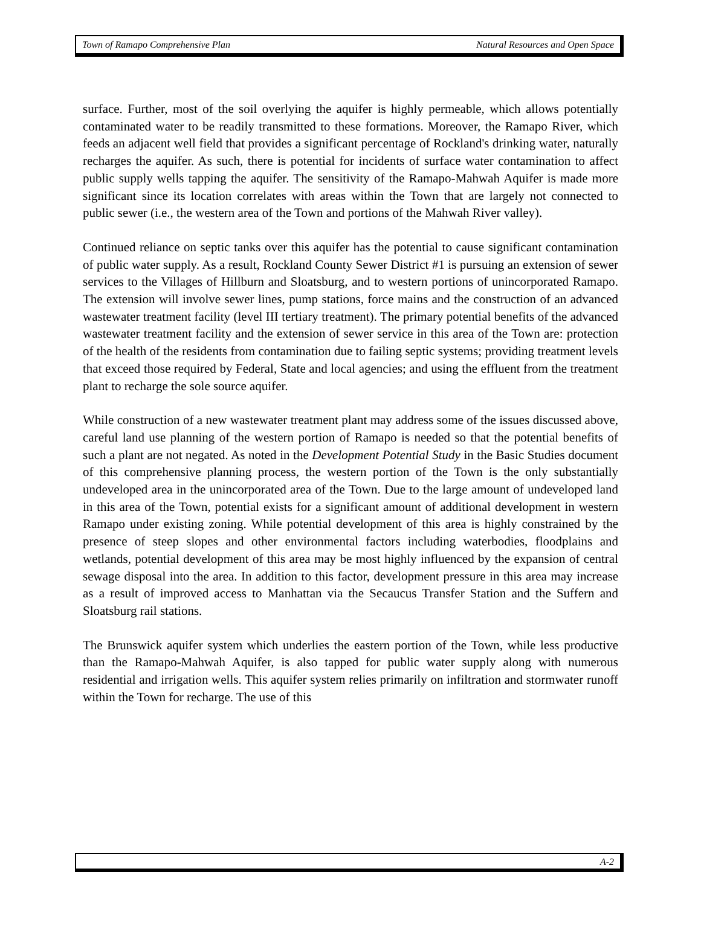Town of Ramapo Comprehensive Plan Natural Resources and Open Space
surface. Further, most of the soil overlying the aquifer is highly permeable, which allows potentially contaminated water to be readily transmitted to these formations. Moreover, the Ramapo River, which feeds an adjacent well field that provides a significant percentage of Rockland's drinking water, naturally recharges the aquifer. As such, there is potential for incidents of surface water contamination to affect public supply wells tapping the aquifer. The sensitivity of the Ramapo-Mahwah Aquifer is made more significant since its location correlates with areas within the Town that are largely not connected to public sewer (i.e., the western area of the Town and portions of the Mahwah River valley).
Continued reliance on septic tanks over this aquifer has the potential to cause significant contamination of public water supply. As a result, Rockland County Sewer District #1 is pursuing an extension of sewer services to the Villages of Hillburn and Sloatsburg, and to western portions of unincorporated Ramapo. The extension will involve sewer lines, pump stations, force mains and the construction of an advanced wastewater treatment facility (level III tertiary treatment). The primary potential benefits of the advanced wastewater treatment facility and the extension of sewer service in this area of the Town are: protection of the health of the residents from contamination due to failing septic systems; providing treatment levels that exceed those required by Federal, State and local agencies; and using the effluent from the treatment plant to recharge the sole source aquifer.
While construction of a new wastewater treatment plant may address some of the issues discussed above, careful land use planning of the western portion of Ramapo is needed so that the potential benefits of such a plant are not negated. As noted in the Development Potential Study in the Basic Studies document of this comprehensive planning process, the western portion of the Town is the only substantially undeveloped area in the unincorporated area of the Town. Due to the large amount of undeveloped land in this area of the Town, potential exists for a significant amount of additional development in western Ramapo under existing zoning. While potential development of this area is highly constrained by the presence of steep slopes and other environmental factors including waterbodies, floodplains and wetlands, potential development of this area may be most highly influenced by the expansion of central sewage disposal into the area. In addition to this factor, development pressure in this area may increase as a result of improved access to Manhattan via the Secaucus Transfer Station and the Suffern and Sloatsburg rail stations.
The Brunswick aquifer system which underlies the eastern portion of the Town, while less productive than the Ramapo-Mahwah Aquifer, is also tapped for public water supply along with numerous residential and irrigation wells. This aquifer system relies primarily on infiltration and stormwater runoff within the Town for recharge. The use of this
A-2